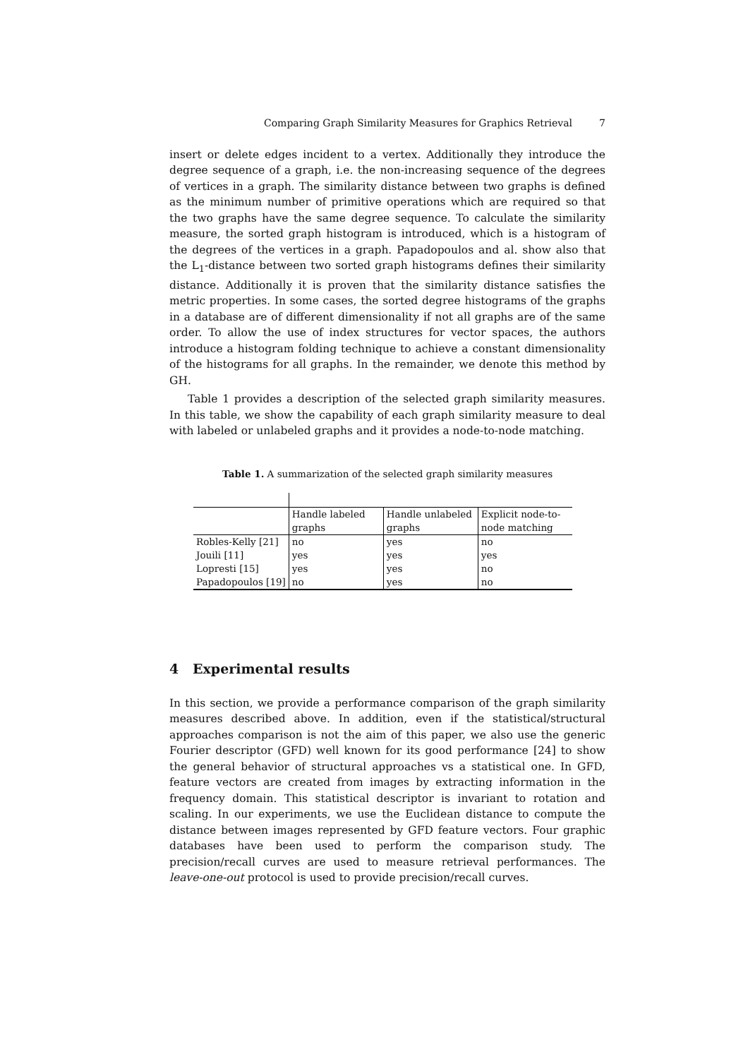Comparing Graph Similarity Measures for Graphics Retrieval 7
insert or delete edges incident to a vertex. Additionally they introduce the degree sequence of a graph, i.e. the non-increasing sequence of the degrees of vertices in a graph. The similarity distance between two graphs is defined as the minimum number of primitive operations which are required so that the two graphs have the same degree sequence. To calculate the similarity measure, the sorted graph histogram is introduced, which is a histogram of the degrees of the vertices in a graph. Papadopoulos and al. show also that the L<sub>1</sub>-distance between two sorted graph histograms defines their similarity distance. Additionally it is proven that the similarity distance satisfies the metric properties. In some cases, the sorted degree histograms of the graphs in a database are of different dimensionality if not all graphs are of the same order. To allow the use of index structures for vector spaces, the authors introduce a histogram folding technique to achieve a constant dimensionality of the histograms for all graphs. In the remainder, we denote this method by GH.
Table 1 provides a description of the selected graph similarity measures. In this table, we show the capability of each graph similarity measure to deal with labeled or unlabeled graphs and it provides a node-to-node matching.
Table 1. A summarization of the selected graph similarity measures
| | Handle labeled graphs | Handle unlabeled graphs | Explicit node-to-node matching |
| Robles-Kelly [21] | no | yes | no |
| Jouili [11] | yes | yes | yes |
| Lopresti [15] | yes | yes | no |
| Papadopoulos [19] | no | yes | no |
4 Experimental results
In this section, we provide a performance comparison of the graph similarity measures described above. In addition, even if the statistical/structural approaches comparison is not the aim of this paper, we also use the generic Fourier descriptor (GFD) well known for its good performance [24] to show the general behavior of structural approaches vs a statistical one. In GFD, feature vectors are created from images by extracting information in the frequency domain. This statistical descriptor is invariant to rotation and scaling. In our experiments, we use the Euclidean distance to compute the distance between images represented by GFD feature vectors. Four graphic databases have been used to perform the comparison study. The precision/recall curves are used to measure retrieval performances. The leave-one-out protocol is used to provide precision/recall curves.